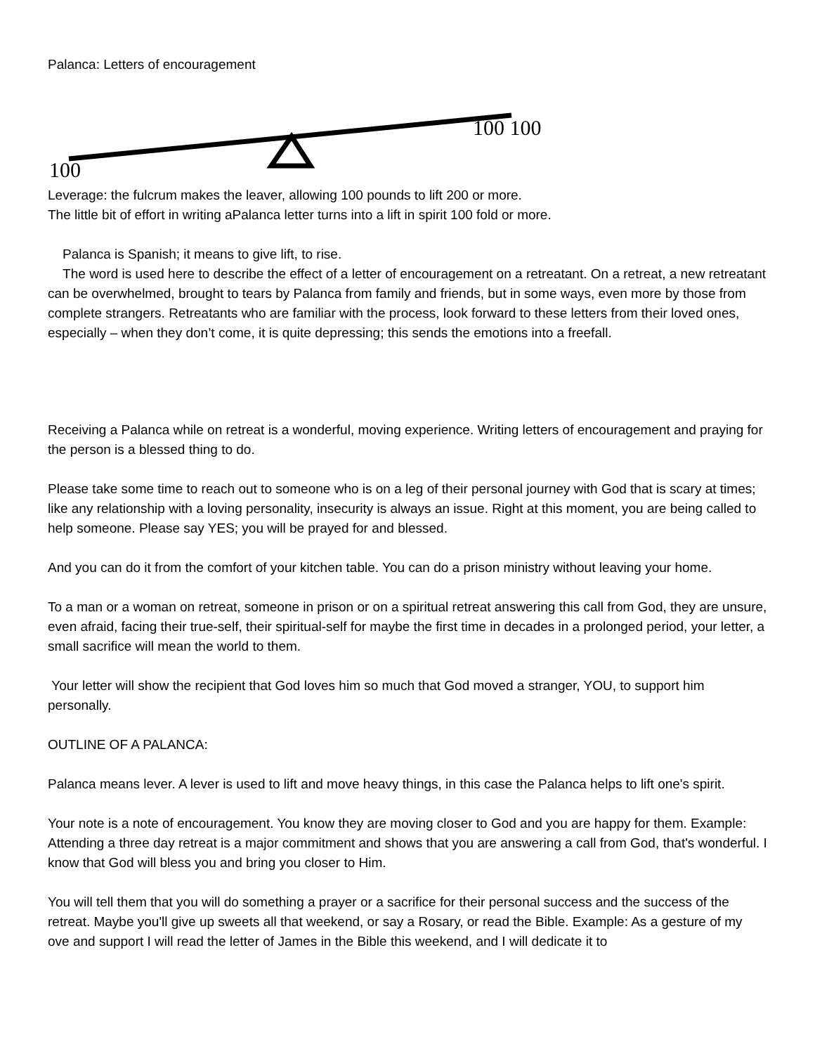Palanca: Letters of encouragement
100 100
100
Leverage: the fulcrum makes the leaver, allowing 100 pounds to lift 200 or more.
The little bit of effort in writing aPalanca letter turns into a lift in spirit 100 fold or more.
Palanca is Spanish; it means to give lift, to rise.
The word is used here to describe the effect of a letter of encouragement on a retreatant. On a retreat, a new retreatant can be overwhelmed, brought to tears by Palanca from family and friends, but in some ways, even more by those from complete strangers. Retreatants who are familiar with the process, look forward to these letters from their loved ones, especially – when they don’t come, it is quite depressing; this sends the emotions into a freefall.
Receiving a Palanca while on retreat is a wonderful, moving experience. Writing letters of encouragement and praying for the person is a blessed thing to do.
Please take some time to reach out to someone who is on a leg of their personal journey with God that is scary at times; like any relationship with a loving personality, insecurity is always an issue. Right at this moment, you are being called to help someone. Please say YES; you will be prayed for and blessed.
And you can do it from the comfort of your kitchen table. You can do a prison ministry without leaving your home.
To a man or a woman on retreat, someone in prison or on a spiritual retreat answering this call from God, they are unsure, even afraid, facing their true-self, their spiritual-self for maybe the first time in decades in a prolonged period, your letter, a small sacrifice will mean the world to them.
Your letter will show the recipient that God loves him so much that God moved a stranger, YOU, to support him personally.
OUTLINE OF A PALANCA:
Palanca means lever. A lever is used to lift and move heavy things, in this case the Palanca helps to lift one's spirit.
Your note is a note of encouragement. You know they are moving closer to God and you are happy for them. Example: Attending a three day retreat is a major commitment and shows that you are answering a call from God, that's wonderful. I know that God will bless you and bring you closer to Him.
You will tell them that you will do something a prayer or a sacrifice for their personal success and the success of the retreat. Maybe you'll give up sweets all that weekend, or say a Rosary, or read the Bible. Example: As a gesture of my ove and support I will read the letter of James in the Bible this weekend, and I will dedicate it to